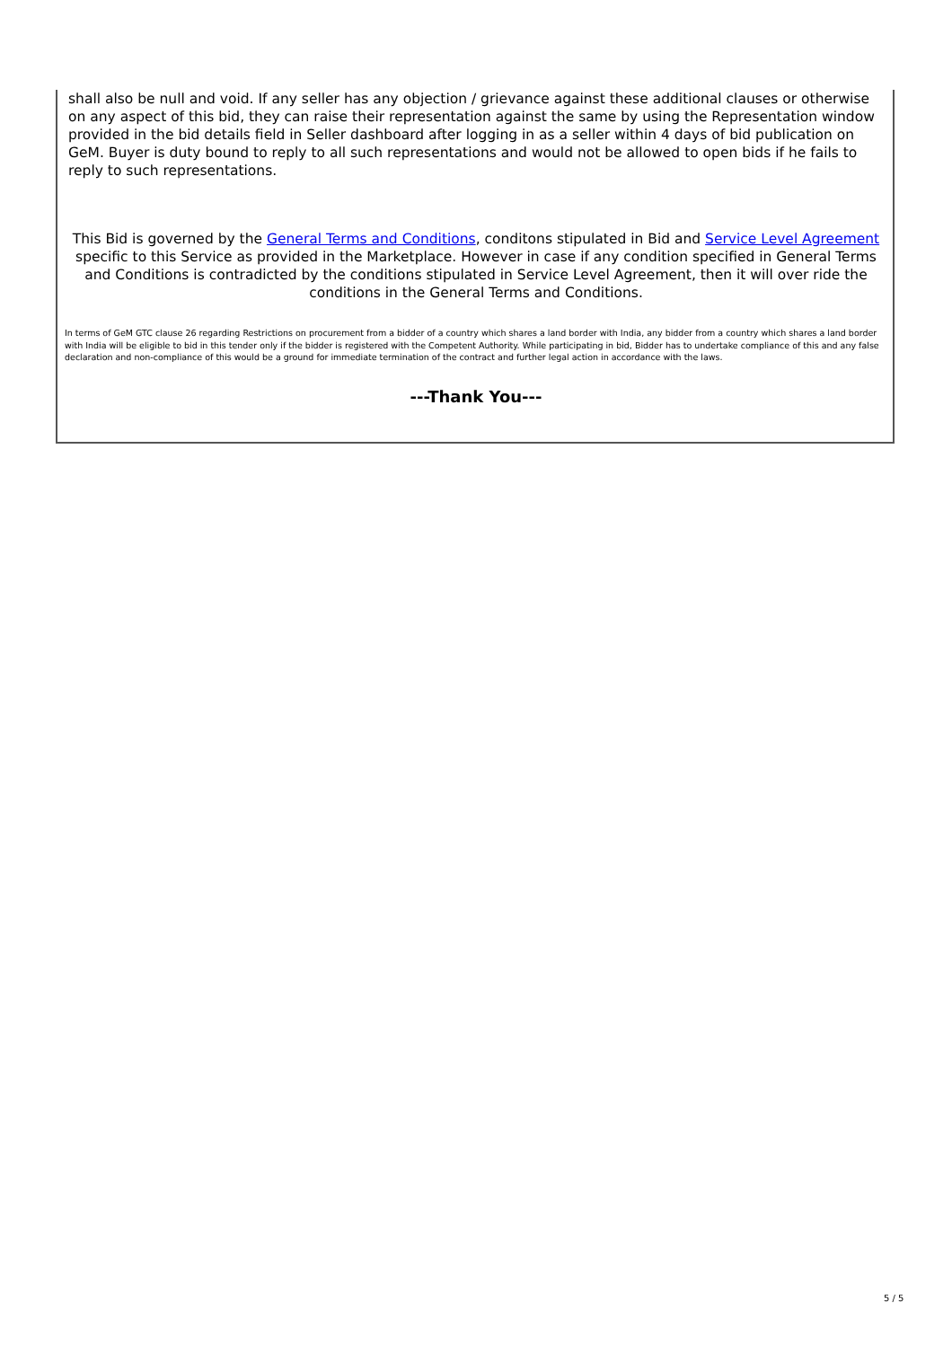shall also be null and void. If any seller has any objection / grievance against these additional clauses or otherwise on any aspect of this bid, they can raise their representation against the same by using the Representation window provided in the bid details field in Seller dashboard after logging in as a seller within 4 days of bid publication on GeM. Buyer is duty bound to reply to all such representations and would not be allowed to open bids if he fails to reply to such representations.
This Bid is governed by the General Terms and Conditions, conditons stipulated in Bid and Service Level Agreement specific to this Service as provided in the Marketplace. However in case if any condition specified in General Terms and Conditions is contradicted by the conditions stipulated in Service Level Agreement, then it will over ride the conditions in the General Terms and Conditions.
In terms of GeM GTC clause 26 regarding Restrictions on procurement from a bidder of a country which shares a land border with India, any bidder from a country which shares a land border with India will be eligible to bid in this tender only if the bidder is registered with the Competent Authority. While participating in bid, Bidder has to undertake compliance of this and any false declaration and non-compliance of this would be a ground for immediate termination of the contract and further legal action in accordance with the laws.
---Thank You---
5 / 5